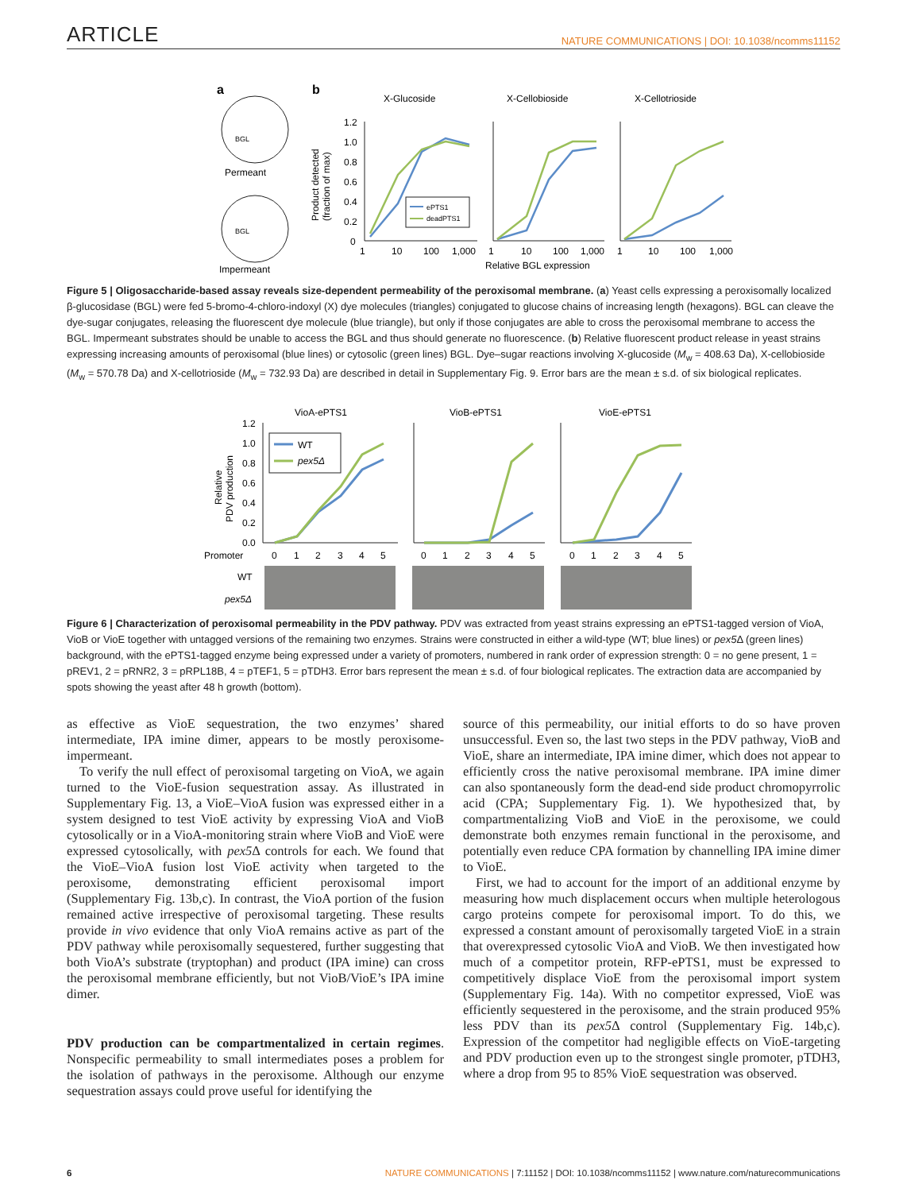ARTICLE NATURE COMMUNICATIONS | DOI: 10.1038/ncomms11152
a
BGL
Permeant
BGL
Impermeant
b
X-Glucoside
X-Cellobioside
X-Cellotrioside
Product detected
(fraction of max)
1.2
1.0
0.8
0.6
0.4
0.2
0
ePTS1
deadPTS1
1
10
100
1,000
1
10
100
1,000
Relative BGL expression
1
10
100
1,000
Figure 5 | Oligosaccharide-based assay reveals size-dependent permeability of the peroxisomal membrane. (a) Yeast cells expressing a peroxisomally localized β-glucosidase (BGL) were fed 5-bromo-4-chloro-indoxyl (X) dye molecules (triangles) conjugated to glucose chains of increasing length (hexagons). BGL can cleave the dye-sugar conjugates, releasing the fluorescent dye molecule (blue triangle), but only if those conjugates are able to cross the peroxisomal membrane to access the BGL. Impermeant substrates should be unable to access the BGL and thus should generate no fluorescence. (b) Relative fluorescent product release in yeast strains expressing increasing amounts of peroxisomal (blue lines) or cytosolic (green lines) BGL. Dye–sugar reactions involving X-glucoside (M<sub>w</sub> = 408.63 Da), X-cellobioside (M<sub>w</sub> = 570.78 Da) and X-cellotrioside (M<sub>w</sub> = 732.93 Da) are described in detail in Supplementary Fig. 9. Error bars are the mean ± s.d. of six biological replicates.
VioA-ePTS1
VioB-ePTS1
VioE-ePTS1
Relative
PDV production
1.2
1.0
0.8
0.6
0.4
0.2
0.0
WT
pex5Δ
Promoter
0
1
2
3
4
5
0
1
2
3
4
5
0
1
2
3
4
5
WT
pex5Δ
Figure 6 | Characterization of peroxisomal permeability in the PDV pathway. PDV was extracted from yeast strains expressing an ePTS1-tagged version of VioA, VioB or VioE together with untagged versions of the remaining two enzymes. Strains were constructed in either a wild-type (WT; blue lines) or pex5 Δ (green lines) background, with the ePTS1-tagged enzyme being expressed under a variety of promoters, numbered in rank order of expression strength: 0 = no gene present, 1 = pREV1, 2 = pRNR2, 3 = pRPL18B, 4 = pTEF1, 5 = pTDH3. Error bars represent the mean ± s.d. of four biological replicates. The extraction data are accompanied by spots showing the yeast after 48 h growth (bottom).
as effective as VioE sequestration, the two enzymes’ shared intermediate, IPA imine dimer, appears to be mostly peroxisome-impermeant.
To verify the null effect of peroxisomal targeting on VioA, we again turned to the VioE-fusion sequestration assay. As illustrated in Supplementary Fig. 13, a VioE–VioA fusion was expressed either in a system designed to test VioE activity by expressing VioA and VioB cytosolically or in a VioA-monitoring strain where VioB and VioE were expressed cytosolically, with pex5 Δ controls for each. We found that the VioE–VioA fusion lost VioE activity when targeted to the peroxisome, demonstrating efficient peroxisomal import (Supplementary Fig. 13b,c). In contrast, the VioA portion of the fusion remained active irrespective of peroxisomal targeting. These results provide in vivo evidence that only VioA remains active as part of the PDV pathway while peroxisomally sequestered, further suggesting that both VioA’s substrate (tryptophan) and product (IPA imine) can cross the peroxisomal membrane efficiently, but not VioB/VioE’s IPA imine dimer.
PDV production can be compartmentalized in certain regimes. Nonspecific permeability to small intermediates poses a problem for the isolation of pathways in the peroxisome. Although our enzyme sequestration assays could prove useful for identifying the
source of this permeability, our initial efforts to do so have proven unsuccessful. Even so, the last two steps in the PDV pathway, VioB and VioE, share an intermediate, IPA imine dimer, which does not appear to efficiently cross the native peroxisomal membrane. IPA imine dimer can also spontaneously form the dead-end side product chromopyrrolic acid (CPA; Supplementary Fig. 1). We hypothesized that, by compartmentalizing VioB and VioE in the peroxisome, we could demonstrate both enzymes remain functional in the peroxisome, and potentially even reduce CPA formation by channelling IPA imine dimer to VioE.
First, we had to account for the import of an additional enzyme by measuring how much displacement occurs when multiple heterologous cargo proteins compete for peroxisomal import. To do this, we expressed a constant amount of peroxisomally targeted VioE in a strain that overexpressed cytosolic VioA and VioB. We then investigated how much of a competitor protein, RFP-ePTS1, must be expressed to competitively displace VioE from the peroxisomal import system (Supplementary Fig. 14a). With no competitor expressed, VioE was efficiently sequestered in the peroxisome, and the strain produced 95% less PDV than its pex5 Δ control (Supplementary Fig. 14b,c). Expression of the competitor had negligible effects on VioE-targeting and PDV production even up to the strongest single promoter, pTDH3, where a drop from 95 to 85% VioE sequestration was observed.
6 NATURE COMMUNICATIONS | 7:11152 | DOI: 10.1038/ncomms11152 | www.nature.com/naturecommunications